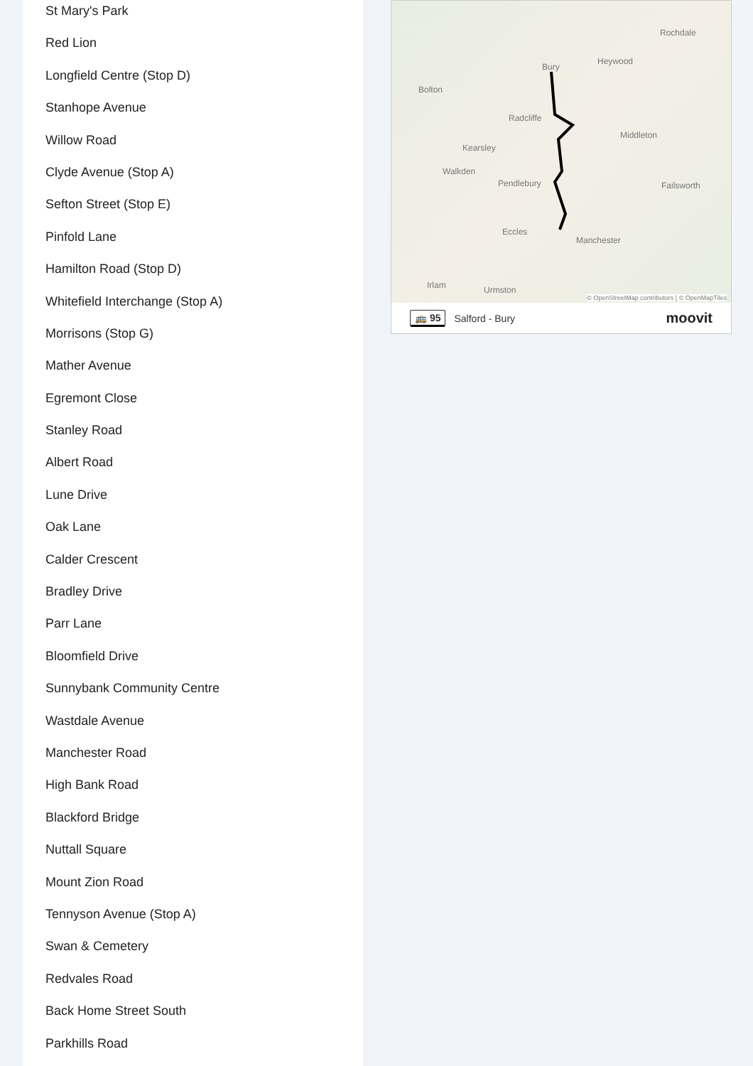St Mary's Park
Red Lion
Longfield Centre (Stop D)
Stanhope Avenue
Willow Road
Clyde Avenue (Stop A)
Sefton Street (Stop E)
Pinfold Lane
Hamilton Road (Stop D)
Whitefield Interchange (Stop A)
Morrisons (Stop G)
Mather Avenue
Egremont Close
Stanley Road
Albert Road
Lune Drive
Oak Lane
Calder Crescent
Bradley Drive
Parr Lane
Bloomfield Drive
Sunnybank Community Centre
Wastdale Avenue
Manchester Road
High Bank Road
Blackford Bridge
Nuttall Square
Mount Zion Road
Tennyson Avenue (Stop A)
Swan & Cemetery
Redvales Road
Back Home Street South
Parkhills Road
Bury
Bolton
Heywood
Rochdale
Radcliffe
Middleton
Kearsley
Walkden
Pendlebury Failsworth
Eccles
Manchester
Irlam Urmston
© OpenStreetMap contributors | © OpenMapTiles
🚌 95 Salford - Bury moovit